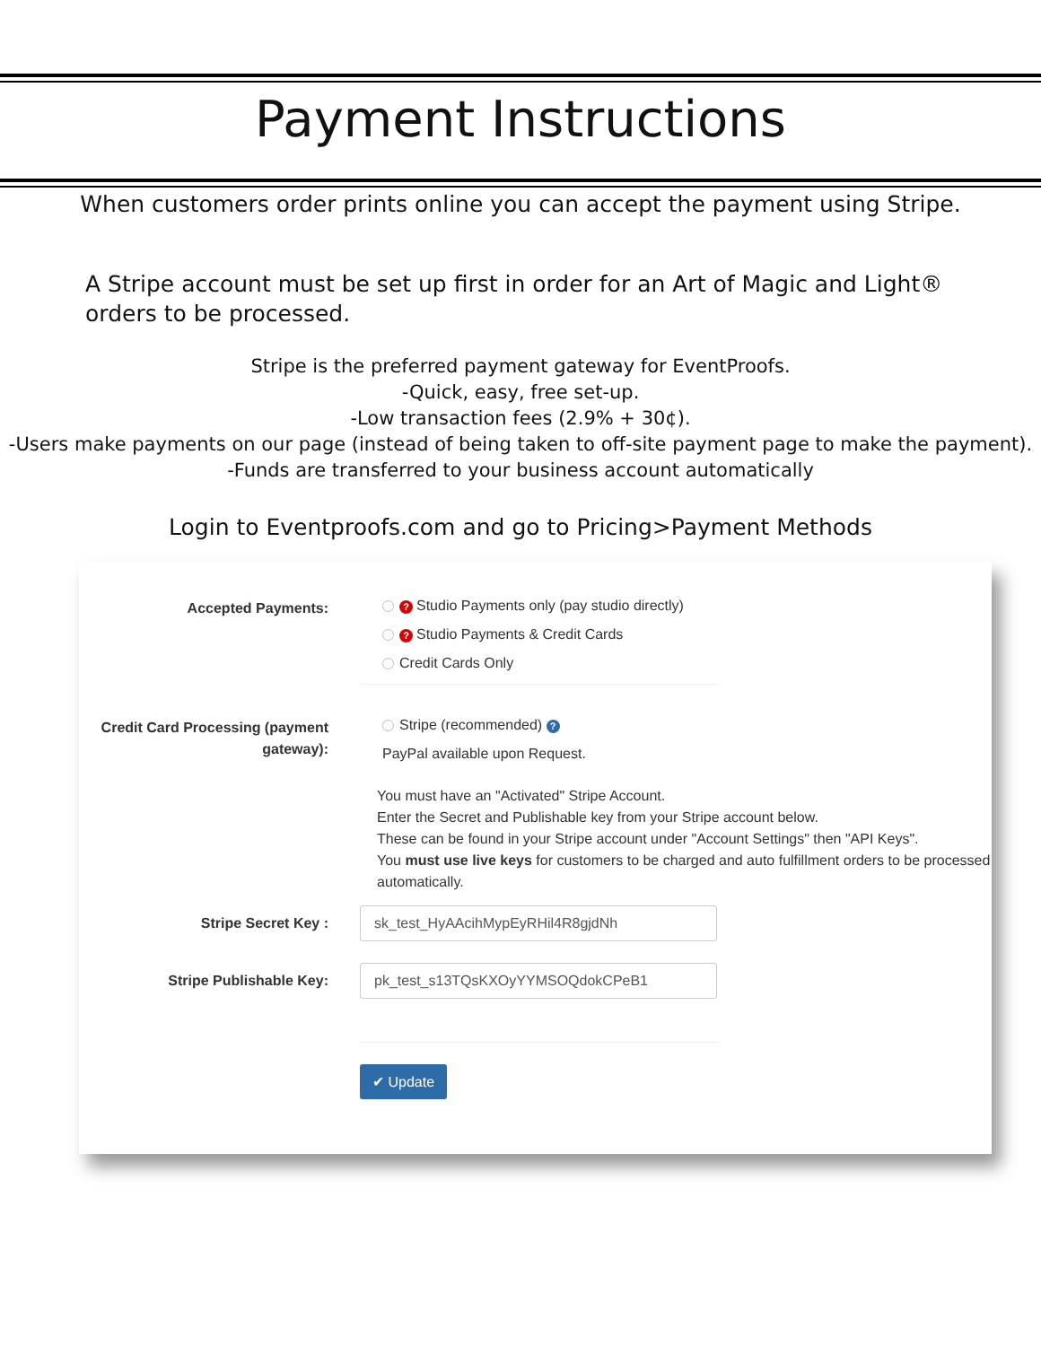Payment Instructions
When customers order prints online you can accept the payment using Stripe.
A Stripe account must be set up first in order for an Art of Magic and Light® orders to be processed.
Stripe is the preferred payment gateway for EventProofs.
-Quick, easy, free set-up.
-Low transaction fees (2.9% + 30¢).
-Users make payments on our page (instead of being taken to off-site payment page to make the payment).
-Funds are transferred to your business account automatically
Login to Eventproofs.com and go to Pricing>Payment Methods
Accepted Payments:
? Studio Payments only (pay studio directly)
? Studio Payments & Credit Cards
Credit Cards Only
Credit Card Processing (payment gateway):
Stripe (recommended) ?
PayPal available upon Request.
You must have an "Activated" Stripe Account.
Enter the Secret and Publishable key from your Stripe account below.
These can be found in your Stripe account under "Account Settings" then "API Keys".
You must use live keys for customers to be charged and auto fulfillment orders to be processed automatically.
Stripe Secret Key :
sk_test_HyAAcihMypEyRHil4R8gjdNh
Stripe Publishable Key:
pk_test_s13TQsKXOyYYMSOQdokCPeB1
✔ Update